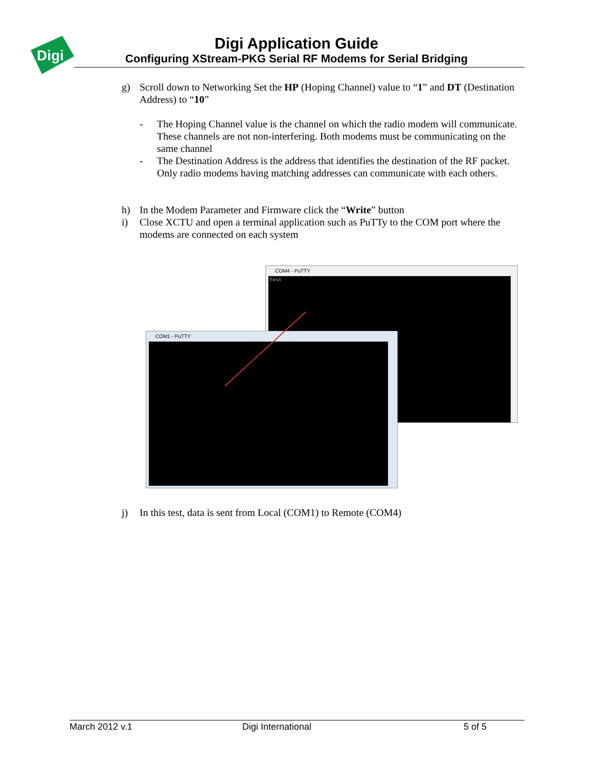Digi
Digi Application Guide
Configuring XStream-PKG Serial RF Modems for Serial Bridging
g) Scroll down to Networking Set the HP (Hoping Channel) value to “1” and DT (Destination Address) to “10”
- The Hoping Channel value is the channel on which the radio modem will communicate. These channels are not non-interfering. Both modems must be communicating on the same channel
- The Destination Address is the address that identifies the destination of the RF packet. Only radio modems having matching addresses can communicate with each others.
h) In the Modem Parameter and Firmware click the “Write” button
i) Close XCTU and open a terminal application such as PuTTy to the COM port where the modems are connected on each system
COM4 - PuTTY
Test
COM1 - PuTTY
j) In this test, data is sent from Local (COM1) to Remote (COM4)
March 2012 v.1 Digi International 5 of 5